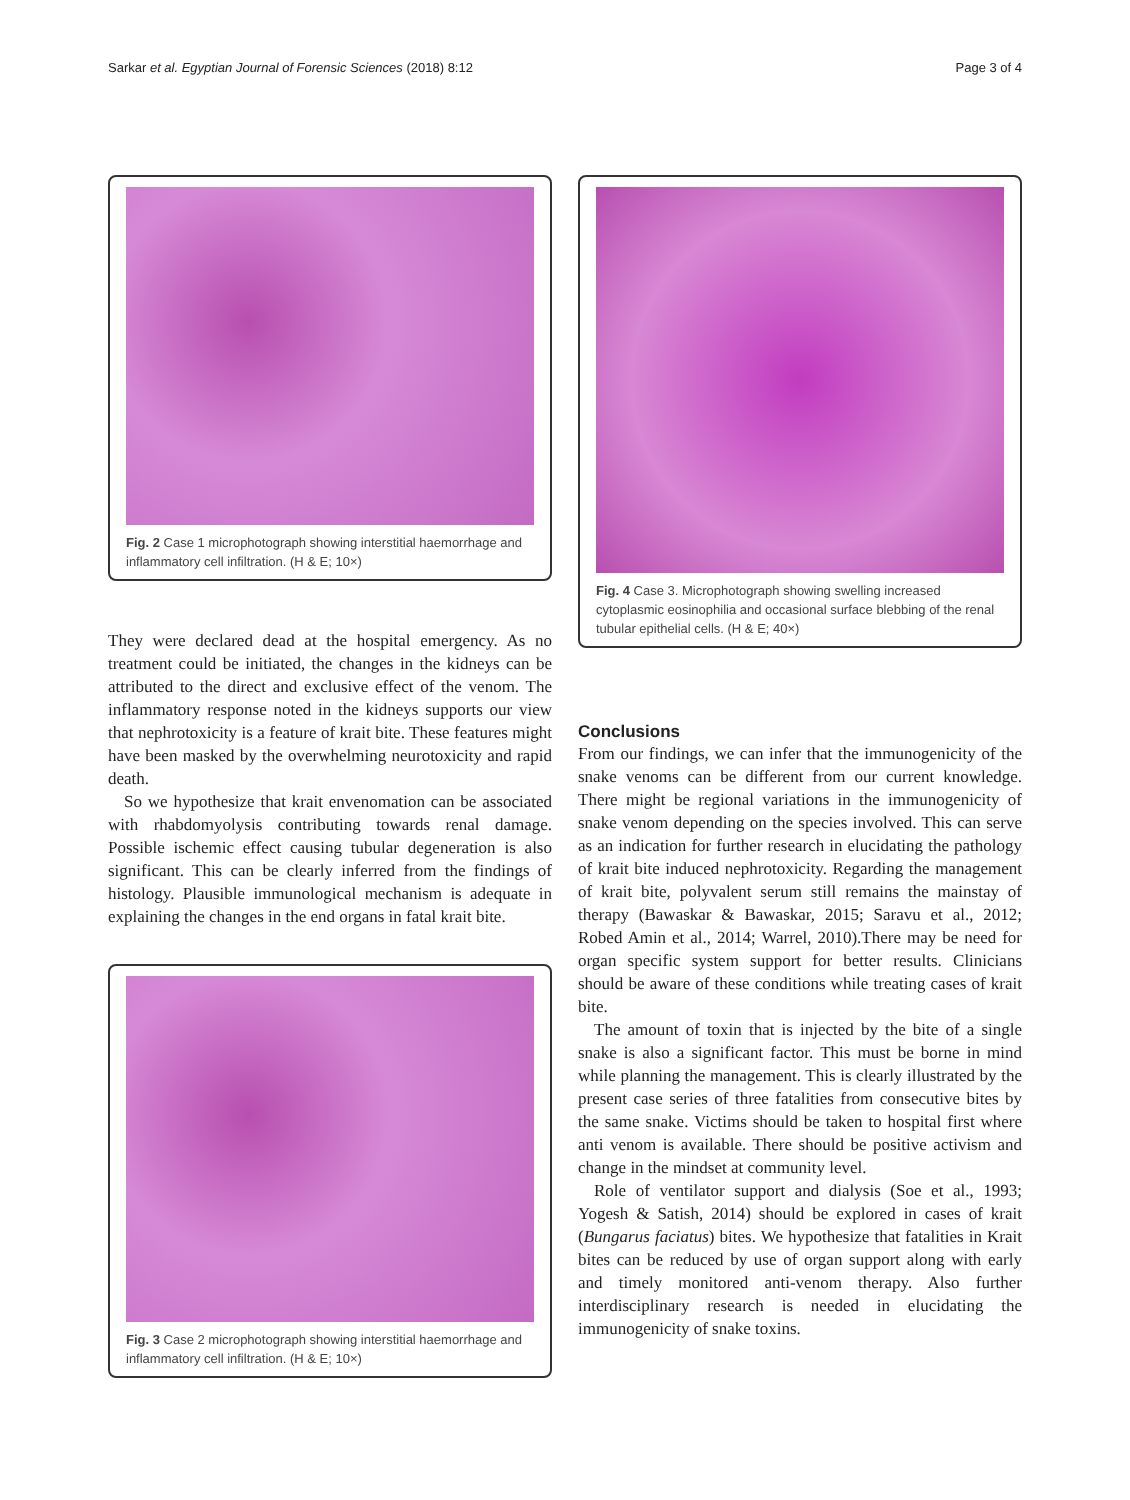Sarkar et al. Egyptian Journal of Forensic Sciences (2018) 8:12 Page 3 of 4
Fig. 2 Case 1 microphotograph showing interstitial haemorrhage and inflammatory cell infiltration. (H & E; 10×)
They were declared dead at the hospital emergency. As no treatment could be initiated, the changes in the kidneys can be attributed to the direct and exclusive effect of the venom. The inflammatory response noted in the kidneys supports our view that nephrotoxicity is a feature of krait bite. These features might have been masked by the overwhelming neurotoxicity and rapid death.
So we hypothesize that krait envenomation can be associated with rhabdomyolysis contributing towards renal damage. Possible ischemic effect causing tubular degeneration is also significant. This can be clearly inferred from the findings of histology. Plausible immunological mechanism is adequate in explaining the changes in the end organs in fatal krait bite.
Fig. 3 Case 2 microphotograph showing interstitial haemorrhage and inflammatory cell infiltration. (H & E; 10×)
Fig. 4 Case 3. Microphotograph showing swelling increased cytoplasmic eosinophilia and occasional surface blebbing of the renal tubular epithelial cells. (H & E; 40×)
Conclusions
From our findings, we can infer that the immunogenicity of the snake venoms can be different from our current knowledge. There might be regional variations in the immunogenicity of snake venom depending on the species involved. This can serve as an indication for further research in elucidating the pathology of krait bite induced nephrotoxicity. Regarding the management of krait bite, polyvalent serum still remains the mainstay of therapy (Bawaskar & Bawaskar, 2015; Saravu et al., 2012; Robed Amin et al., 2014; Warrel, 2010).There may be need for organ specific system support for better results. Clinicians should be aware of these conditions while treating cases of krait bite.
The amount of toxin that is injected by the bite of a single snake is also a significant factor. This must be borne in mind while planning the management. This is clearly illustrated by the present case series of three fatalities from consecutive bites by the same snake. Victims should be taken to hospital first where anti venom is available. There should be positive activism and change in the mindset at community level.
Role of ventilator support and dialysis (Soe et al., 1993; Yogesh & Satish, 2014) should be explored in cases of krait (Bungarus faciatus) bites. We hypothesize that fatalities in Krait bites can be reduced by use of organ support along with early and timely monitored anti-venom therapy. Also further interdisciplinary research is needed in elucidating the immunogenicity of snake toxins.